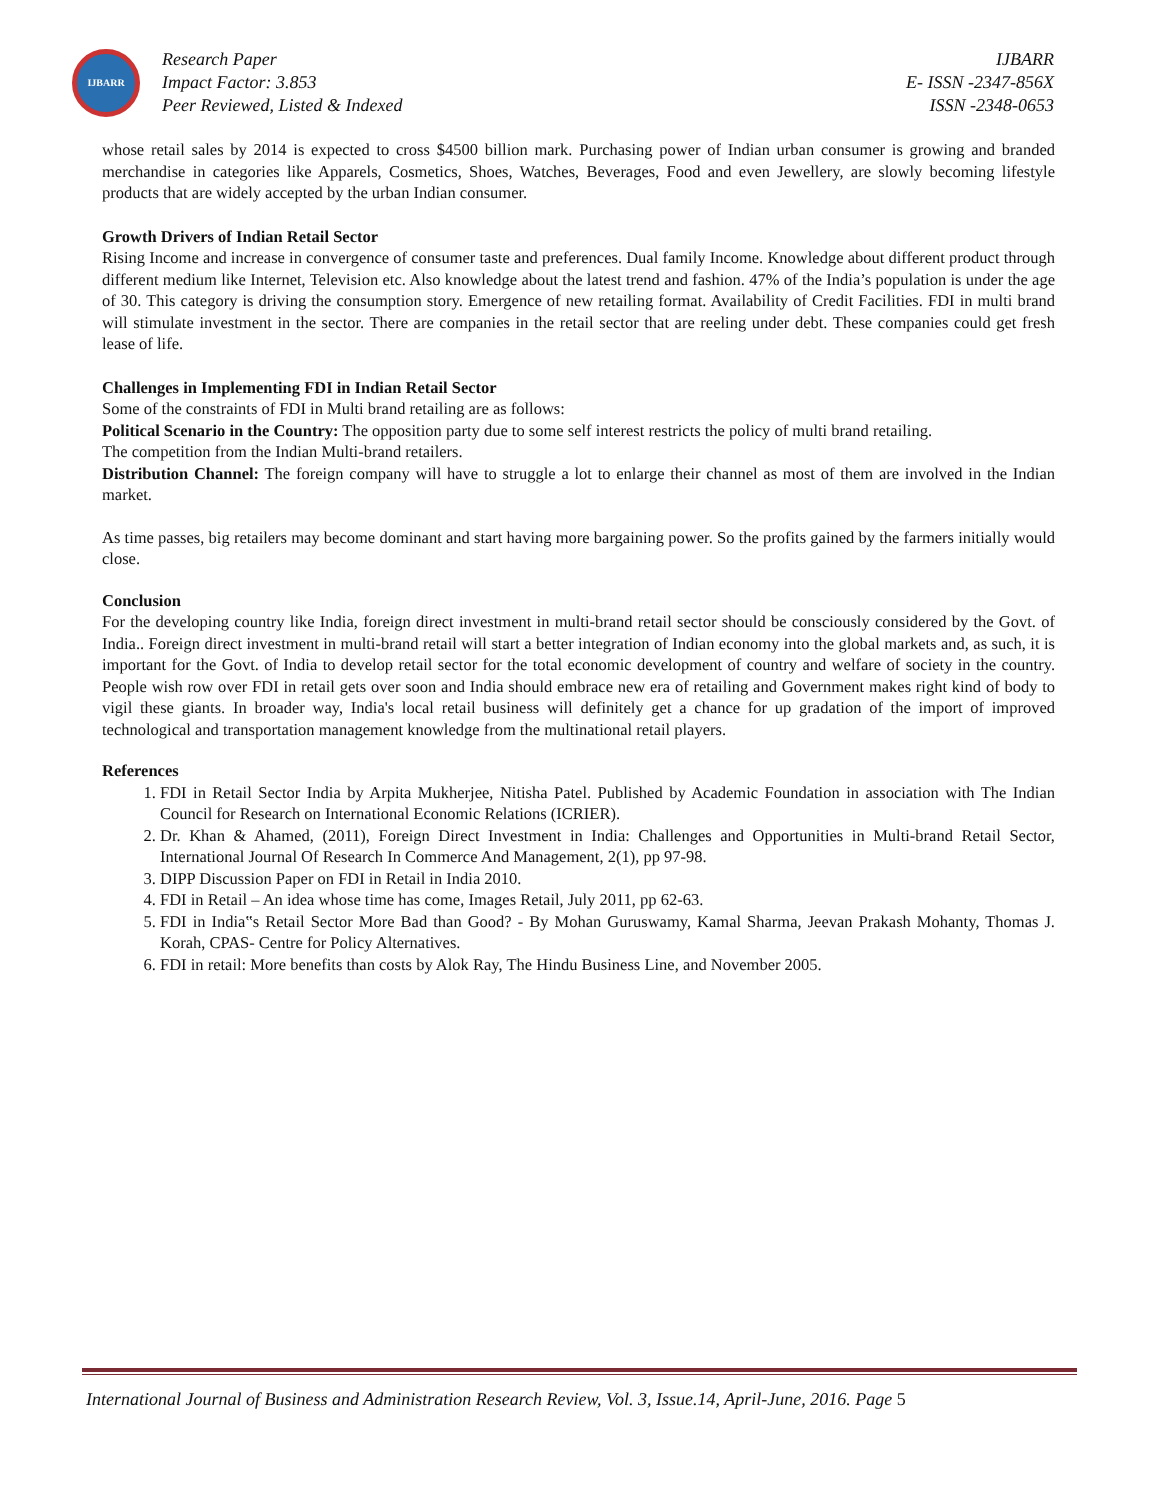IJBARR
Research Paper
Impact Factor: 3.853
Peer Reviewed, Listed & Indexed
IJBARR
E- ISSN -2347-856X
ISSN -2348-0653
whose retail sales by 2014 is expected to cross $4500 billion mark. Purchasing power of Indian urban consumer is growing and branded merchandise in categories like Apparels, Cosmetics, Shoes, Watches, Beverages, Food and even Jewellery, are slowly becoming lifestyle products that are widely accepted by the urban Indian consumer.
Growth Drivers of Indian Retail Sector
Rising Income and increase in convergence of consumer taste and preferences. Dual family Income. Knowledge about different product through different medium like Internet, Television etc. Also knowledge about the latest trend and fashion. 47% of the India’s population is under the age of 30. This category is driving the consumption story. Emergence of new retailing format. Availability of Credit Facilities. FDI in multi brand will stimulate investment in the sector. There are companies in the retail sector that are reeling under debt. These companies could get fresh lease of life.
Challenges in Implementing FDI in Indian Retail Sector
Some of the constraints of FDI in Multi brand retailing are as follows:
Political Scenario in the Country: The opposition party due to some self interest restricts the policy of multi brand retailing.
The competition from the Indian Multi-brand retailers.
Distribution Channel: The foreign company will have to struggle a lot to enlarge their channel as most of them are involved in the Indian market.
As time passes, big retailers may become dominant and start having more bargaining power. So the profits gained by the farmers initially would close.
Conclusion
For the developing country like India, foreign direct investment in multi-brand retail sector should be consciously considered by the Govt. of India.. Foreign direct investment in multi-brand retail will start a better integration of Indian economy into the global markets and, as such, it is important for the Govt. of India to develop retail sector for the total economic development of country and welfare of society in the country. People wish row over FDI in retail gets over soon and India should embrace new era of retailing and Government makes right kind of body to vigil these giants. In broader way, India's local retail business will definitely get a chance for up gradation of the import of improved technological and transportation management knowledge from the multinational retail players.
References
1. FDI in Retail Sector India by Arpita Mukherjee, Nitisha Patel. Published by Academic Foundation in association with The Indian Council for Research on International Economic Relations (ICRIER).
2. Dr. Khan & Ahamed, (2011), Foreign Direct Investment in India: Challenges and Opportunities in Multi-brand Retail Sector, International Journal Of Research In Commerce And Management, 2(1), pp 97-98.
3. DIPP Discussion Paper on FDI in Retail in India 2010.
4. FDI in Retail – An idea whose time has come, Images Retail, July 2011, pp 62-63.
5. FDI in India‟s Retail Sector More Bad than Good? - By Mohan Guruswamy, Kamal Sharma, Jeevan Prakash Mohanty, Thomas J. Korah, CPAS- Centre for Policy Alternatives.
6. FDI in retail: More benefits than costs by Alok Ray, The Hindu Business Line, and November 2005.
International Journal of Business and Administration Research Review, Vol. 3, Issue.14, April-June, 2016. Page 5